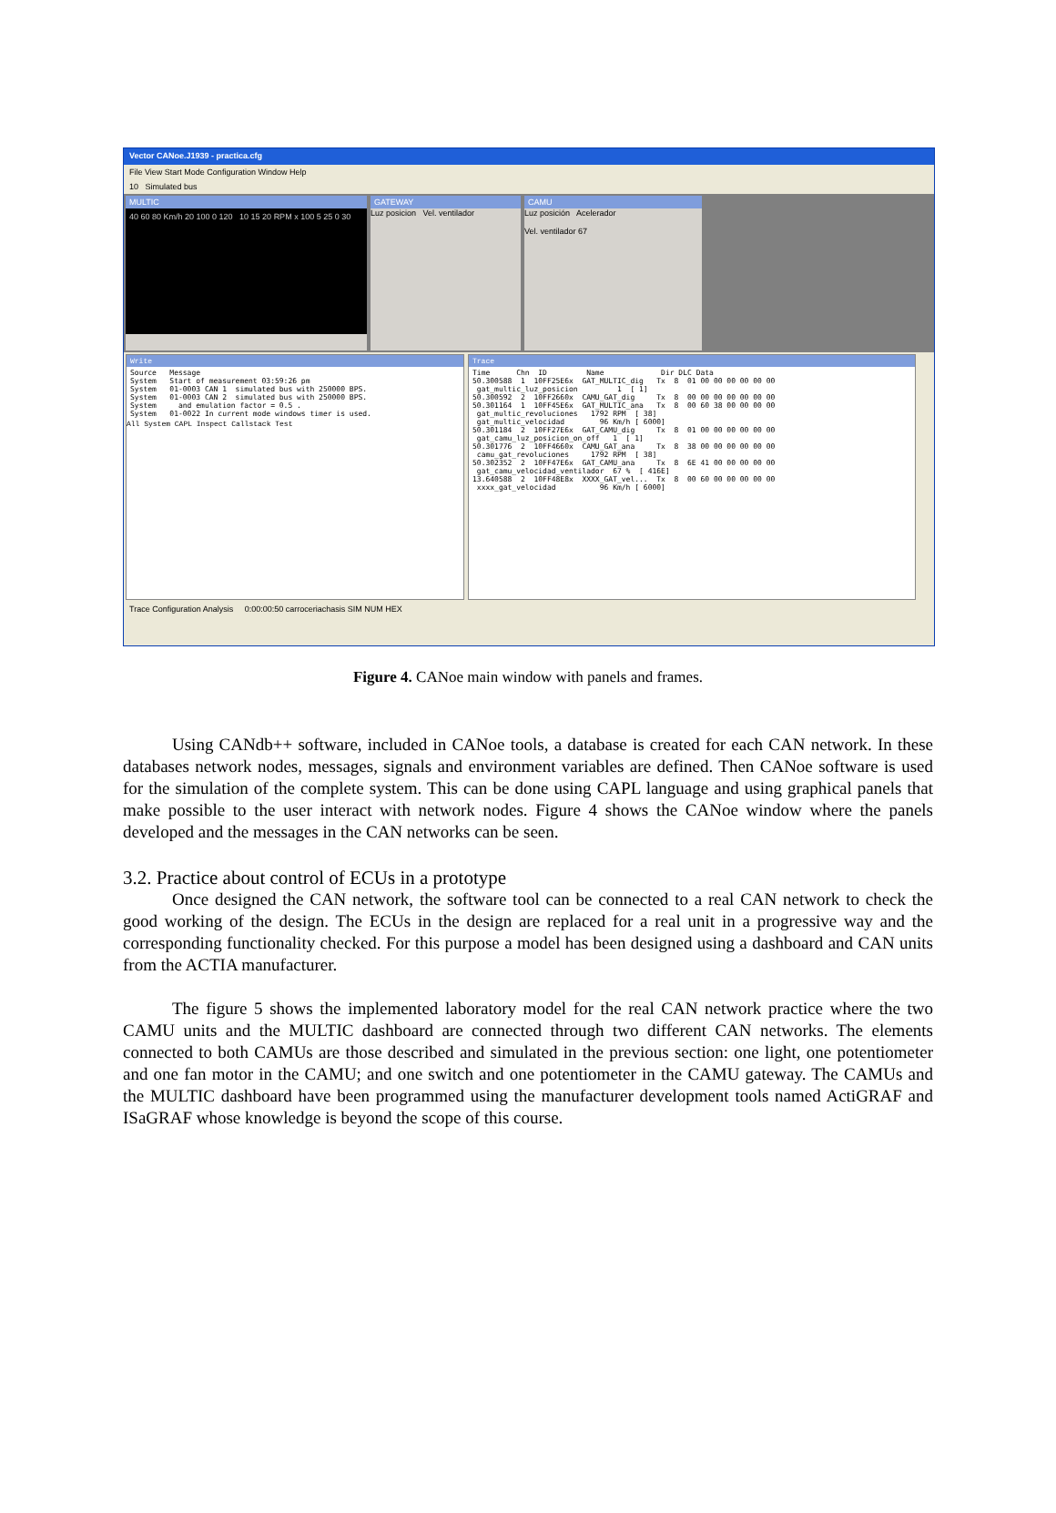Vector CANoe.J1939 - practica.cfg
File View Start Mode Configuration Window Help
10 Simulated bus
MULTIC
40 60 80 Km/h 20 100 0 120 10 15 20 RPM x 100 5 25 0 30
GATEWAY
Luz posicion Vel. ventilador
CAMU
Luz posición Acelerador
Vel. ventilador 67
Write
Source   Message
System   Start of measurement 03:59:26 pm
System   01-0003 CAN 1  simulated bus with 250000 BPS.
System   01-0003 CAN 2  simulated bus with 250000 BPS.
System     and emulation factor = 0.5 .
System   01-0022 In current mode windows timer is used.
All System CAPL Inspect Callstack Test
Trace
Time      Chn  ID         Name             Dir DLC Data
50.300588  1  10FF25E6x  GAT_MULTIC_dig   Tx  8  01 00 00 00 00 00 00
 gat_multic_luz_posicion         1  [ 1]
50.300592  2  10FF2660x  CAMU_GAT_dig     Tx  8  00 00 00 00 00 00 00
50.301164  1  10FF45E6x  GAT_MULTIC_ana   Tx  8  00 60 38 00 00 00 00
 gat_multic_revoluciones   1792 RPM  [ 38]
 gat_multic_velocidad        96 Km/h [ 6000]
50.301184  2  10FF27E6x  GAT_CAMU_dig     Tx  8  01 00 00 00 00 00 00
 gat_camu_luz_posicion_on_off   1  [ 1]
50.301776  2  10FF4660x  CAMU_GAT_ana     Tx  8  38 00 00 00 00 00 00
 camu_gat_revoluciones     1792 RPM  [ 38]
50.302352  2  10FF47E6x  GAT_CAMU_ana     Tx  8  6E 41 00 00 00 00 00
 gat_camu_velocidad_ventilador  67 %  [ 416E]
13.640588  2  10FF48E8x  XXXX_GAT_vel...  Tx  8  00 60 00 00 00 00 00
 xxxx_gat_velocidad          96 Km/h [ 6000]
Trace Configuration Analysis 0:00:00:50 carroceriachasis SIM NUM HEX
Figure 4. CANoe main window with panels and frames.
Using CANdb++ software, included in CANoe tools, a database is created for each CAN network. In these databases network nodes, messages, signals and environment variables are defined. Then CANoe software is used for the simulation of the complete system. This can be done using CAPL language and using graphical panels that make possible to the user interact with network nodes. Figure 4 shows the CANoe window where the panels developed and the messages in the CAN networks can be seen.
3.2. Practice about control of ECUs in a prototype
Once designed the CAN network, the software tool can be connected to a real CAN network to check the good working of the design. The ECUs in the design are replaced for a real unit in a progressive way and the corresponding functionality checked. For this purpose a model has been designed using a dashboard and CAN units from the ACTIA manufacturer.
The figure 5 shows the implemented laboratory model for the real CAN network practice where the two CAMU units and the MULTIC dashboard are connected through two different CAN networks. The elements connected to both CAMUs are those described and simulated in the previous section: one light, one potentiometer and one fan motor in the CAMU; and one switch and one potentiometer in the CAMU gateway. The CAMUs and the MULTIC dashboard have been programmed using the manufacturer development tools named ActiGRAF and ISaGRAF whose knowledge is beyond the scope of this course.